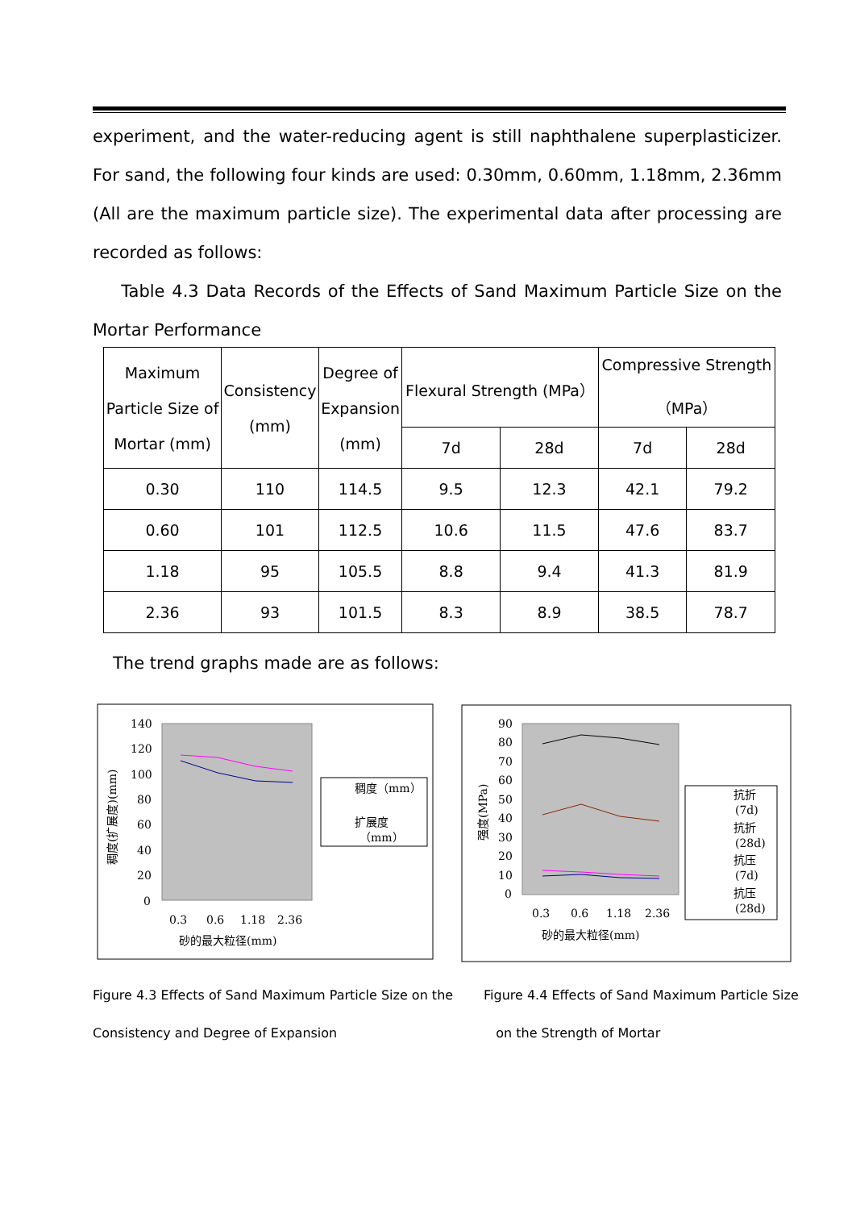experiment, and the water-reducing agent is still naphthalene superplasticizer. For sand, the following four kinds are used: 0.30mm, 0.60mm, 1.18mm, 2.36mm (All are the maximum particle size). The experimental data after processing are recorded as follows:
Table 4.3 Data Records of the Effects of Sand Maximum Particle Size on the Mortar Performance
| Maximum Particle Size of Mortar (mm) | Consistency (mm) | Degree of Expansion (mm) | Flexural Strength (MPa） | | Compressive Strength （MPa） | |
| --- | --- | --- | --- | --- | --- | --- |
| | | | 7d | 28d | 7d | 28d |
| 0.30 | 110 | 114.5 | 9.5 | 12.3 | 42.1 | 79.2 |
| 0.60 | 101 | 112.5 | 10.6 | 11.5 | 47.6 | 83.7 |
| 1.18 | 95 | 105.5 | 8.8 | 9.4 | 41.3 | 81.9 |
| 2.36 | 93 | 101.5 | 8.3 | 8.9 | 38.5 | 78.7 |
The trend graphs made are as follows:
140
120
100
80
60
40
20
0
稠度(扩展度)(mm)
0.3
0.6
1.18
2.36
砂的最大粒径(mm)
稠度（mm）
扩展度
（mm）
90
80
70
60
50
40
30
20
10
0
强度(MPa)
0.3
0.6
1.18
2.36
砂的最大粒径(mm)
抗折
(7d)
抗折
(28d)
抗压
(7d)
抗压
(28d)
Figure 4.3 Effects of Sand Maximum Particle Size on the
Consistency and Degree of Expansion
Figure 4.4 Effects of Sand Maximum Particle Size
on the Strength of Mortar